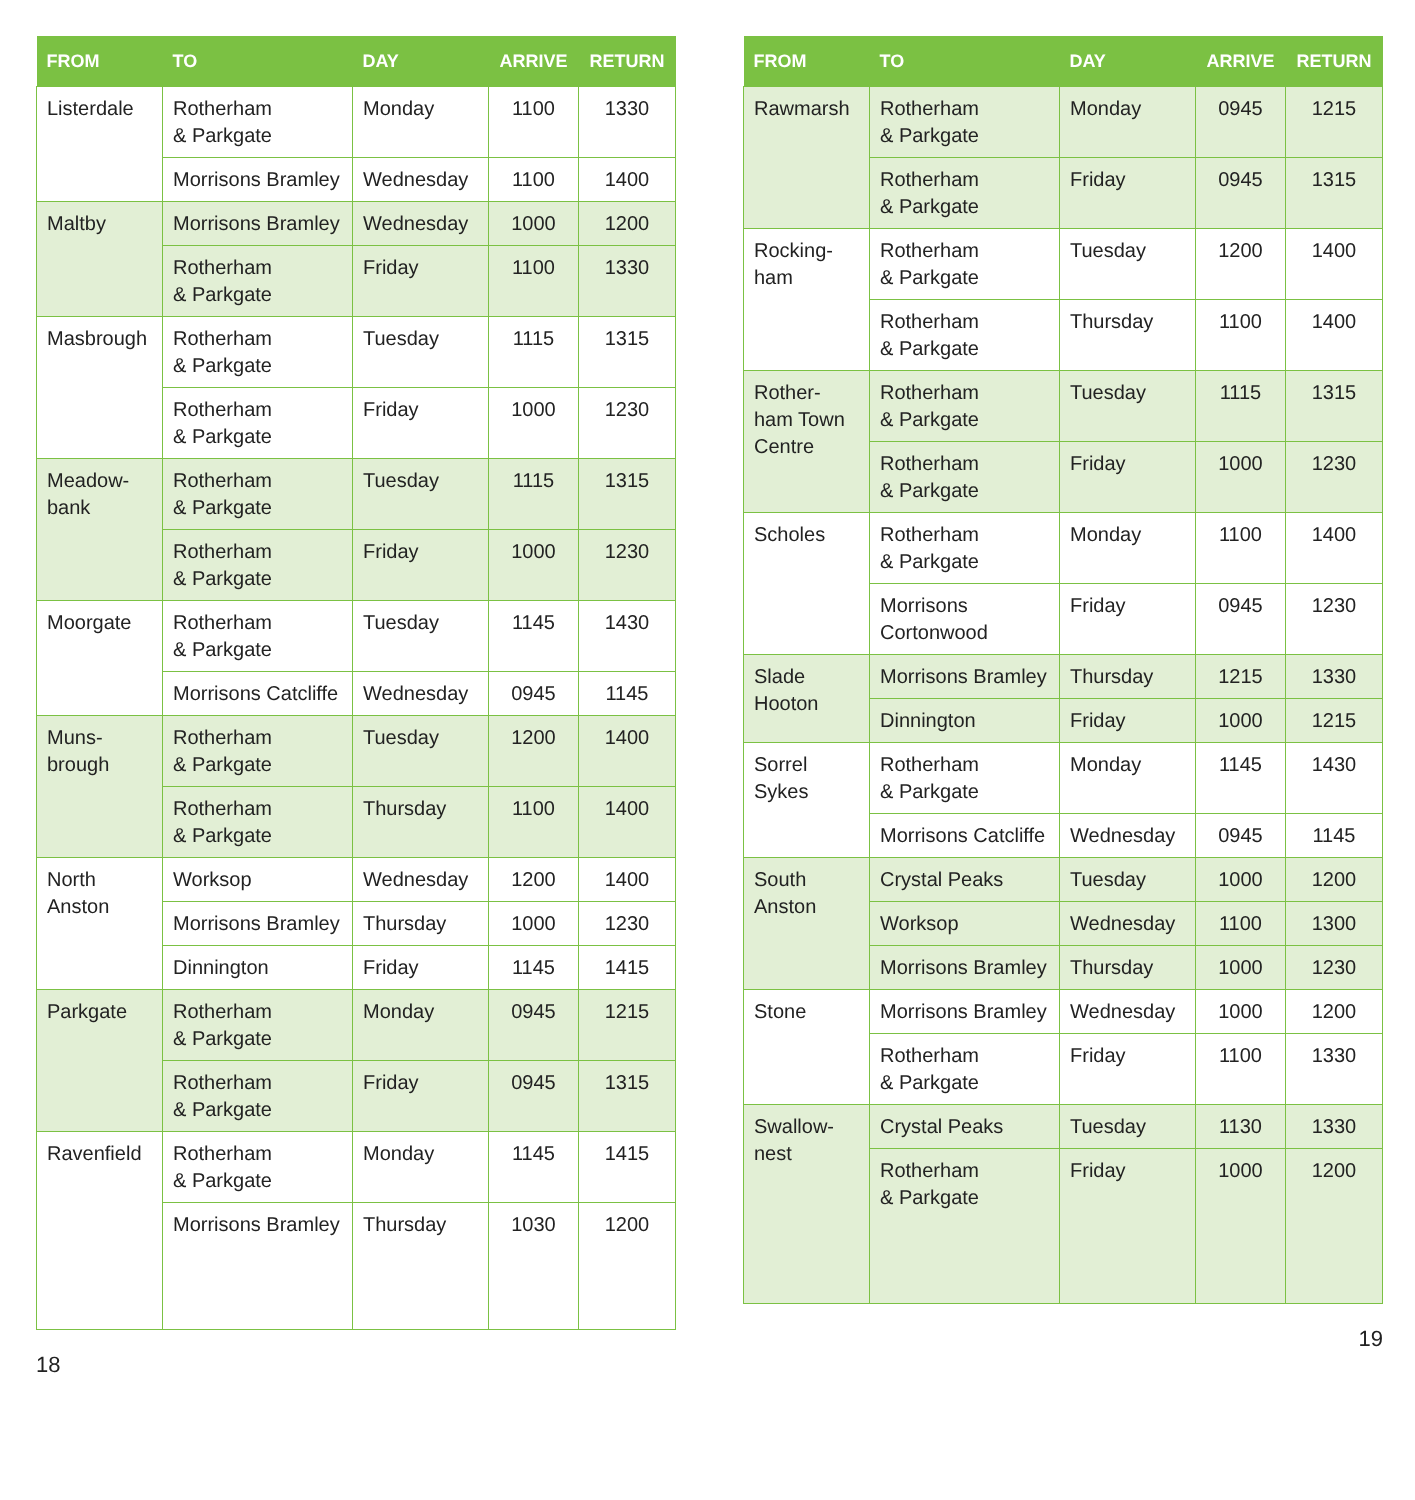| FROM | TO | DAY | ARRIVE | RETURN |
| --- | --- | --- | --- | --- |
| Listerdale | Rotherham & Parkgate | Monday | 1100 | 1330 |
| | Morrisons Bramley | Wednesday | 1100 | 1400 |
| Maltby | Morrisons Bramley | Wednesday | 1000 | 1200 |
| | Rotherham & Parkgate | Friday | 1100 | 1330 |
| Masbrough | Rotherham & Parkgate | Tuesday | 1115 | 1315 |
| | Rotherham & Parkgate | Friday | 1000 | 1230 |
| Meadow- bank | Rotherham & Parkgate | Tuesday | 1115 | 1315 |
| | Rotherham & Parkgate | Friday | 1000 | 1230 |
| Moorgate | Rotherham & Parkgate | Tuesday | 1145 | 1430 |
| | Morrisons Catcliffe | Wednesday | 0945 | 1145 |
| Muns- brough | Rotherham & Parkgate | Tuesday | 1200 | 1400 |
| | Rotherham & Parkgate | Thursday | 1100 | 1400 |
| North Anston | Worksop | Wednesday | 1200 | 1400 |
| | Morrisons Bramley | Thursday | 1000 | 1230 |
| | Dinnington | Friday | 1145 | 1415 |
| Parkgate | Rotherham & Parkgate | Monday | 0945 | 1215 |
| | Rotherham & Parkgate | Friday | 0945 | 1315 |
| Ravenfield | Rotherham & Parkgate | Monday | 1145 | 1415 |
| | Morrisons Bramley | Thursday | 1030 | 1200 |
18
| FROM | TO | DAY | ARRIVE | RETURN |
| --- | --- | --- | --- | --- |
| Rawmarsh | Rotherham & Parkgate | Monday | 0945 | 1215 |
| | Rotherham & Parkgate | Friday | 0945 | 1315 |
| Rocking- ham | Rotherham & Parkgate | Tuesday | 1200 | 1400 |
| | Rotherham & Parkgate | Thursday | 1100 | 1400 |
| Rother- ham Town Centre | Rotherham & Parkgate | Tuesday | 1115 | 1315 |
| | Rotherham & Parkgate | Friday | 1000 | 1230 |
| Scholes | Rotherham & Parkgate | Monday | 1100 | 1400 |
| | Morrisons Cortonwood | Friday | 0945 | 1230 |
| Slade Hooton | Morrisons Bramley | Thursday | 1215 | 1330 |
| | Dinnington | Friday | 1000 | 1215 |
| Sorrel Sykes | Rotherham & Parkgate | Monday | 1145 | 1430 |
| | Morrisons Catcliffe | Wednesday | 0945 | 1145 |
| South Anston | Crystal Peaks | Tuesday | 1000 | 1200 |
| | Worksop | Wednesday | 1100 | 1300 |
| | Morrisons Bramley | Thursday | 1000 | 1230 |
| Stone | Morrisons Bramley | Wednesday | 1000 | 1200 |
| | Rotherham & Parkgate | Friday | 1100 | 1330 |
| Swallow- nest | Crystal Peaks | Tuesday | 1130 | 1330 |
| | Rotherham & Parkgate | Friday | 1000 | 1200 |
19